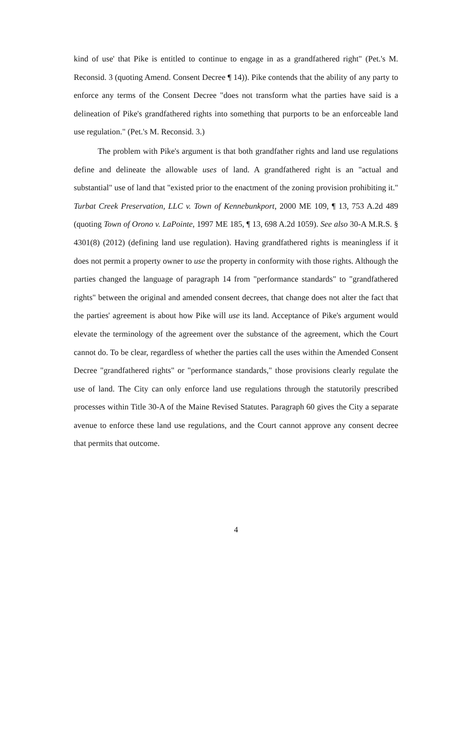kind of use' that Pike is entitled to continue to engage in as a grandfathered right" (Pet.'s M. Reconsid. 3 (quoting Amend. Consent Decree ¶ 14)). Pike contends that the ability of any party to enforce any terms of the Consent Decree "does not transform what the parties have said is a delineation of Pike's grandfathered rights into something that purports to be an enforceable land use regulation." (Pet.'s M. Reconsid. 3.)
The problem with Pike's argument is that both grandfather rights and land use regulations define and delineate the allowable uses of land. A grandfathered right is an "actual and substantial" use of land that "existed prior to the enactment of the zoning provision prohibiting it." Turbat Creek Preservation, LLC v. Town of Kennebunkport, 2000 ME 109, ¶ 13, 753 A.2d 489 (quoting Town of Orono v. LaPointe, 1997 ME 185, ¶ 13, 698 A.2d 1059). See also 30-A M.R.S. § 4301(8) (2012) (defining land use regulation). Having grandfathered rights is meaningless if it does not permit a property owner to use the property in conformity with those rights. Although the parties changed the language of paragraph 14 from "performance standards" to "grandfathered rights" between the original and amended consent decrees, that change does not alter the fact that the parties' agreement is about how Pike will use its land. Acceptance of Pike's argument would elevate the terminology of the agreement over the substance of the agreement, which the Court cannot do. To be clear, regardless of whether the parties call the uses within the Amended Consent Decree "grandfathered rights" or "performance standards," those provisions clearly regulate the use of land. The City can only enforce land use regulations through the statutorily prescribed processes within Title 30-A of the Maine Revised Statutes. Paragraph 60 gives the City a separate avenue to enforce these land use regulations, and the Court cannot approve any consent decree that permits that outcome.
4